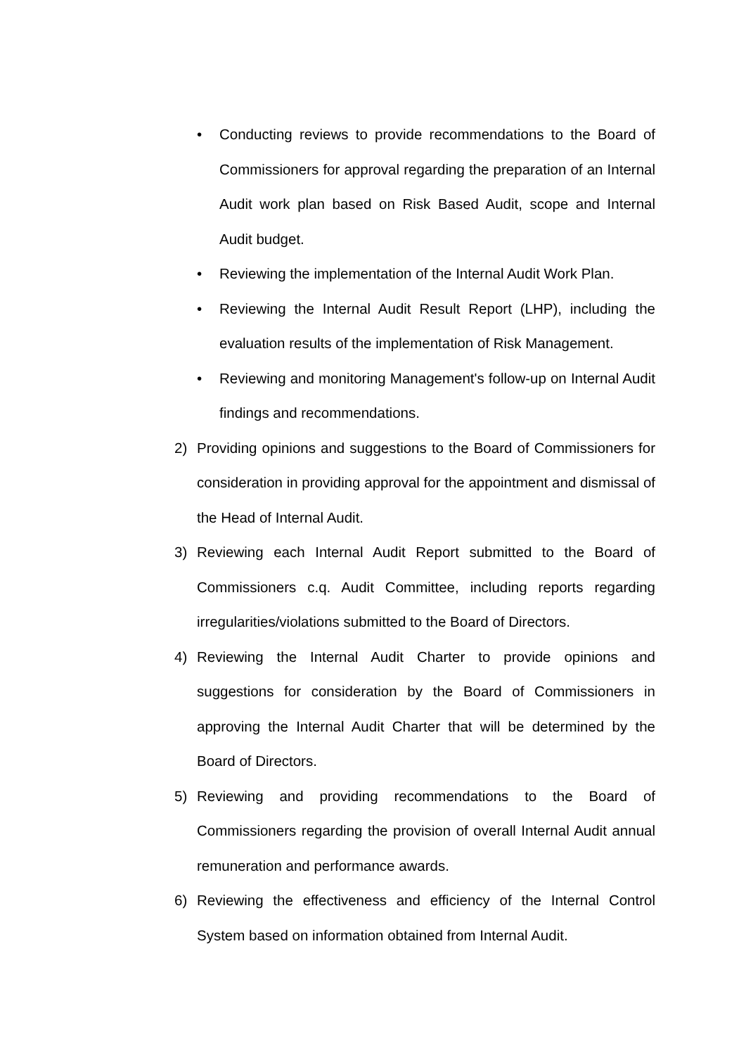• Conducting reviews to provide recommendations to the Board of Commissioners for approval regarding the preparation of an Internal Audit work plan based on Risk Based Audit, scope and Internal Audit budget.
• Reviewing the implementation of the Internal Audit Work Plan.
• Reviewing the Internal Audit Result Report (LHP), including the evaluation results of the implementation of Risk Management.
• Reviewing and monitoring Management's follow-up on Internal Audit findings and recommendations.
2) Providing opinions and suggestions to the Board of Commissioners for consideration in providing approval for the appointment and dismissal of the Head of Internal Audit.
3) Reviewing each Internal Audit Report submitted to the Board of Commissioners c.q. Audit Committee, including reports regarding irregularities/violations submitted to the Board of Directors.
4) Reviewing the Internal Audit Charter to provide opinions and suggestions for consideration by the Board of Commissioners in approving the Internal Audit Charter that will be determined by the Board of Directors.
5) Reviewing and providing recommendations to the Board of Commissioners regarding the provision of overall Internal Audit annual remuneration and performance awards.
6) Reviewing the effectiveness and efficiency of the Internal Control System based on information obtained from Internal Audit.